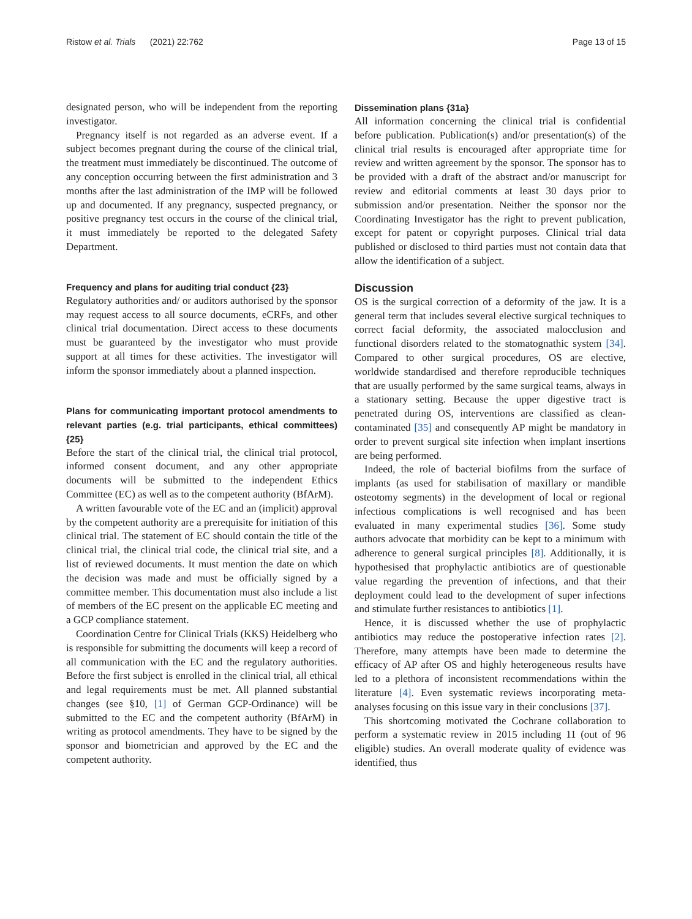Ristow et al. Trials (2021) 22:762 Page 13 of 15
designated person, who will be independent from the reporting investigator.
Pregnancy itself is not regarded as an adverse event. If a subject becomes pregnant during the course of the clinical trial, the treatment must immediately be discontinued. The outcome of any conception occurring between the first administration and 3 months after the last administration of the IMP will be followed up and documented. If any pregnancy, suspected pregnancy, or positive pregnancy test occurs in the course of the clinical trial, it must immediately be reported to the delegated Safety Department.
Frequency and plans for auditing trial conduct {23}
Regulatory authorities and/ or auditors authorised by the sponsor may request access to all source documents, eCRFs, and other clinical trial documentation. Direct access to these documents must be guaranteed by the investigator who must provide support at all times for these activities. The investigator will inform the sponsor immediately about a planned inspection.
Plans for communicating important protocol amendments to relevant parties (e.g. trial participants, ethical committees) {25}
Before the start of the clinical trial, the clinical trial protocol, informed consent document, and any other appropriate documents will be submitted to the independent Ethics Committee (EC) as well as to the competent authority (BfArM).
A written favourable vote of the EC and an (implicit) approval by the competent authority are a prerequisite for initiation of this clinical trial. The statement of EC should contain the title of the clinical trial, the clinical trial code, the clinical trial site, and a list of reviewed documents. It must mention the date on which the decision was made and must be officially signed by a committee member. This documentation must also include a list of members of the EC present on the applicable EC meeting and a GCP compliance statement.
Coordination Centre for Clinical Trials (KKS) Heidelberg who is responsible for submitting the documents will keep a record of all communication with the EC and the regulatory authorities. Before the first subject is enrolled in the clinical trial, all ethical and legal requirements must be met. All planned substantial changes (see §10, [1] of German GCP-Ordinance) will be submitted to the EC and the competent authority (BfArM) in writing as protocol amendments. They have to be signed by the sponsor and biometrician and approved by the EC and the competent authority.
Dissemination plans {31a}
All information concerning the clinical trial is confidential before publication. Publication(s) and/or presentation(s) of the clinical trial results is encouraged after appropriate time for review and written agreement by the sponsor. The sponsor has to be provided with a draft of the abstract and/or manuscript for review and editorial comments at least 30 days prior to submission and/or presentation. Neither the sponsor nor the Coordinating Investigator has the right to prevent publication, except for patent or copyright purposes. Clinical trial data published or disclosed to third parties must not contain data that allow the identification of a subject.
Discussion
OS is the surgical correction of a deformity of the jaw. It is a general term that includes several elective surgical techniques to correct facial deformity, the associated malocclusion and functional disorders related to the stomatognathic system [34]. Compared to other surgical procedures, OS are elective, worldwide standardised and therefore reproducible techniques that are usually performed by the same surgical teams, always in a stationary setting. Because the upper digestive tract is penetrated during OS, interventions are classified as clean-contaminated [35] and consequently AP might be mandatory in order to prevent surgical site infection when implant insertions are being performed.
Indeed, the role of bacterial biofilms from the surface of implants (as used for stabilisation of maxillary or mandible osteotomy segments) in the development of local or regional infectious complications is well recognised and has been evaluated in many experimental studies [36]. Some study authors advocate that morbidity can be kept to a minimum with adherence to general surgical principles [8]. Additionally, it is hypothesised that prophylactic antibiotics are of questionable value regarding the prevention of infections, and that their deployment could lead to the development of super infections and stimulate further resistances to antibiotics [1].
Hence, it is discussed whether the use of prophylactic antibiotics may reduce the postoperative infection rates [2]. Therefore, many attempts have been made to determine the efficacy of AP after OS and highly heterogeneous results have led to a plethora of inconsistent recommendations within the literature [4]. Even systematic reviews incorporating meta-analyses focusing on this issue vary in their conclusions [37].
This shortcoming motivated the Cochrane collaboration to perform a systematic review in 2015 including 11 (out of 96 eligible) studies. An overall moderate quality of evidence was identified, thus